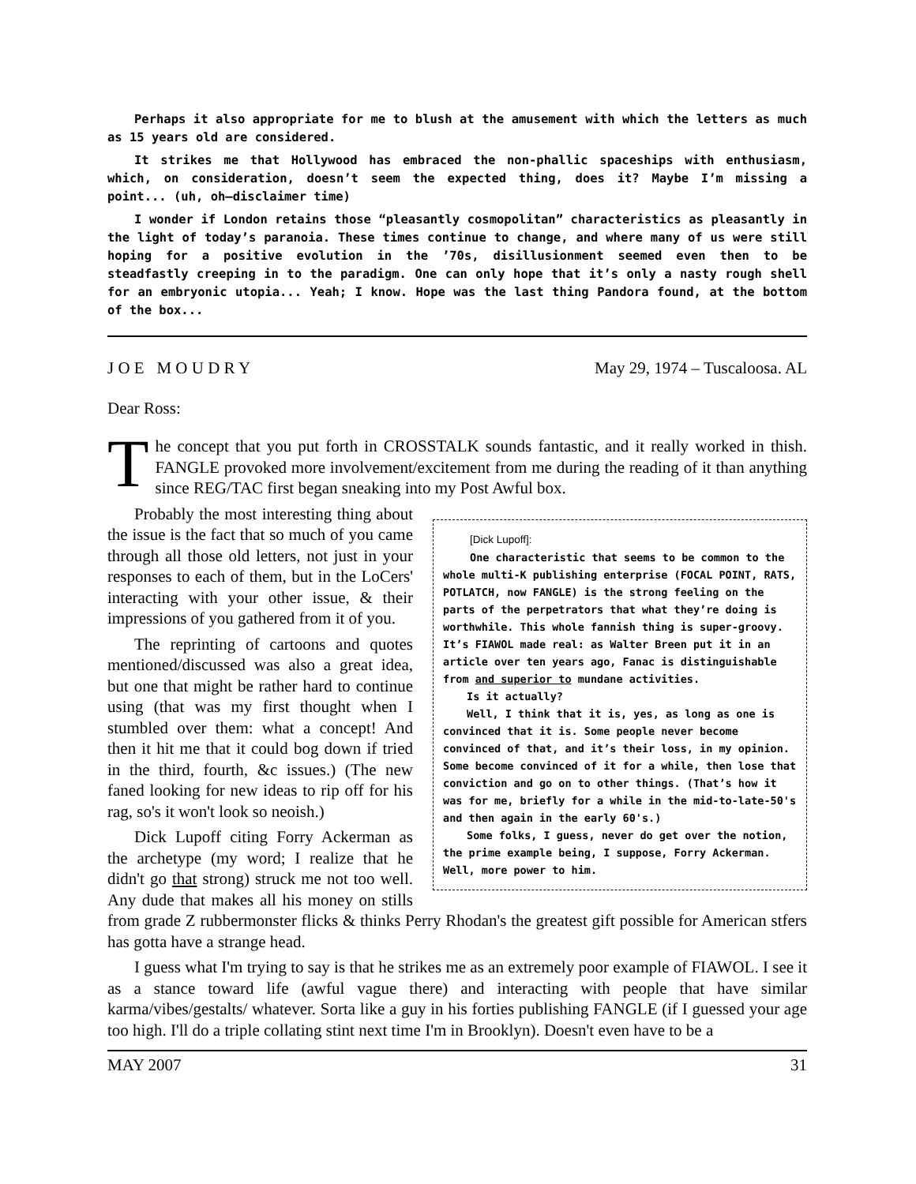Perhaps it also appropriate for me to blush at the amusement with which the letters as much as 15 years old are considered.
It strikes me that Hollywood has embraced the non-phallic spaceships with enthusiasm, which, on consideration, doesn’t seem the expected thing, does it? Maybe I’m missing a point... (uh, oh—disclaimer time)
I wonder if London retains those “pleasantly cosmopolitan” characteristics as pleasantly in the light of today’s paranoia. These times continue to change, and where many of us were still hoping for a positive evolution in the ’70s, disillusionment seemed even then to be steadfastly creeping in to the paradigm. One can only hope that it’s only a nasty rough shell for an embryonic utopia... Yeah; I know. Hope was the last thing Pandora found, at the bottom of the box...
J O E M O U D R Y May 29, 1974 – Tuscaloosa. AL
Dear Ross:
The concept that you put forth in CROSSTALK sounds fantastic, and it really worked in thish. FANGLE provoked more involvement/excitement from me during the reading of it than anything since REG/TAC first began sneaking into my Post Awful box.
[Dick Lupoff]:
One characteristic that seems to be common to the whole multi-K publishing enterprise (FOCAL POINT, RATS, POTLATCH, now FANGLE) is the strong feeling on the parts of the perpetrators that what they’re doing is worthwhile. This whole fannish thing is super-groovy. It’s FIAWOL made real: as Walter Breen put it in an article over ten years ago, Fanac is distinguishable from and superior to mundane activities.
Is it actually?
Well, I think that it is, yes, as long as one is convinced that it is. Some people never become convinced of that, and it’s their loss, in my opinion. Some become convinced of it for a while, then lose that conviction and go on to other things. (That’s how it was for me, briefly for a while in the mid-to-late-50's and then again in the early 60's.)
Some folks, I guess, never do get over the notion, the prime example being, I suppose, Forry Ackerman. Well, more power to him.
Probably the most interesting thing about the issue is the fact that so much of you came through all those old letters, not just in your responses to each of them, but in the LoCers' interacting with your other issue, & their impressions of you gathered from it of you.
The reprinting of cartoons and quotes mentioned/discussed was also a great idea, but one that might be rather hard to continue using (that was my first thought when I stumbled over them: what a concept! And then it hit me that it could bog down if tried in the third, fourth, &c issues.) (The new faned looking for new ideas to rip off for his rag, so's it won't look so neoish.)
Dick Lupoff citing Forry Ackerman as the archetype (my word; I realize that he didn't go that strong) struck me not too well. Any dude that makes all his money on stills from grade Z rubbermonster flicks & thinks Perry Rhodan's the greatest gift possible for American stfers has gotta have a strange head.
I guess what I'm trying to say is that he strikes me as an extremely poor example of FIAWOL. I see it as a stance toward life (awful vague there) and interacting with people that have similar karma/vibes/gestalts/ whatever. Sorta like a guy in his forties publishing FANGLE (if I guessed your age too high. I'll do a triple collating stint next time I'm in Brooklyn). Doesn't even have to be a
MAY 2007 31